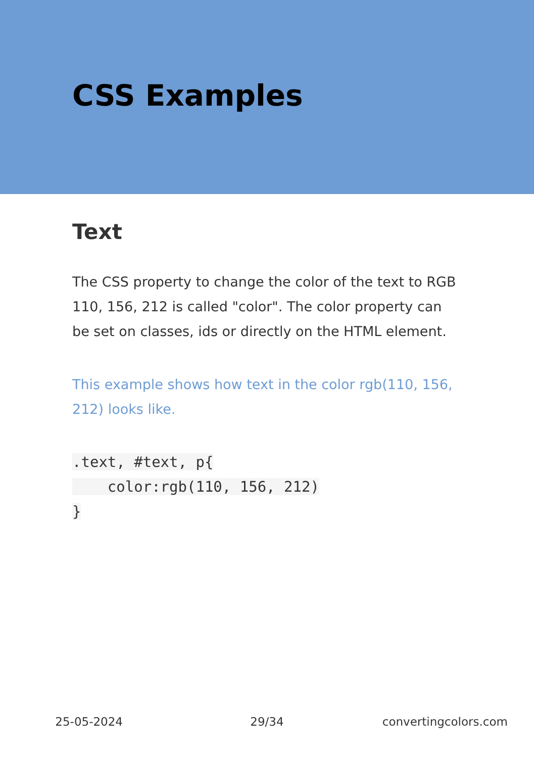CSS Examples
Text
The CSS property to change the color of the text to RGB 110, 156, 212 is called "color". The color property can be set on classes, ids or directly on the HTML element.
This example shows how text in the color rgb(110, 156, 212) looks like.
.text, #text, p{
    color:rgb(110, 156, 212)
}
25-05-2024 29/34 convertingcolors.com